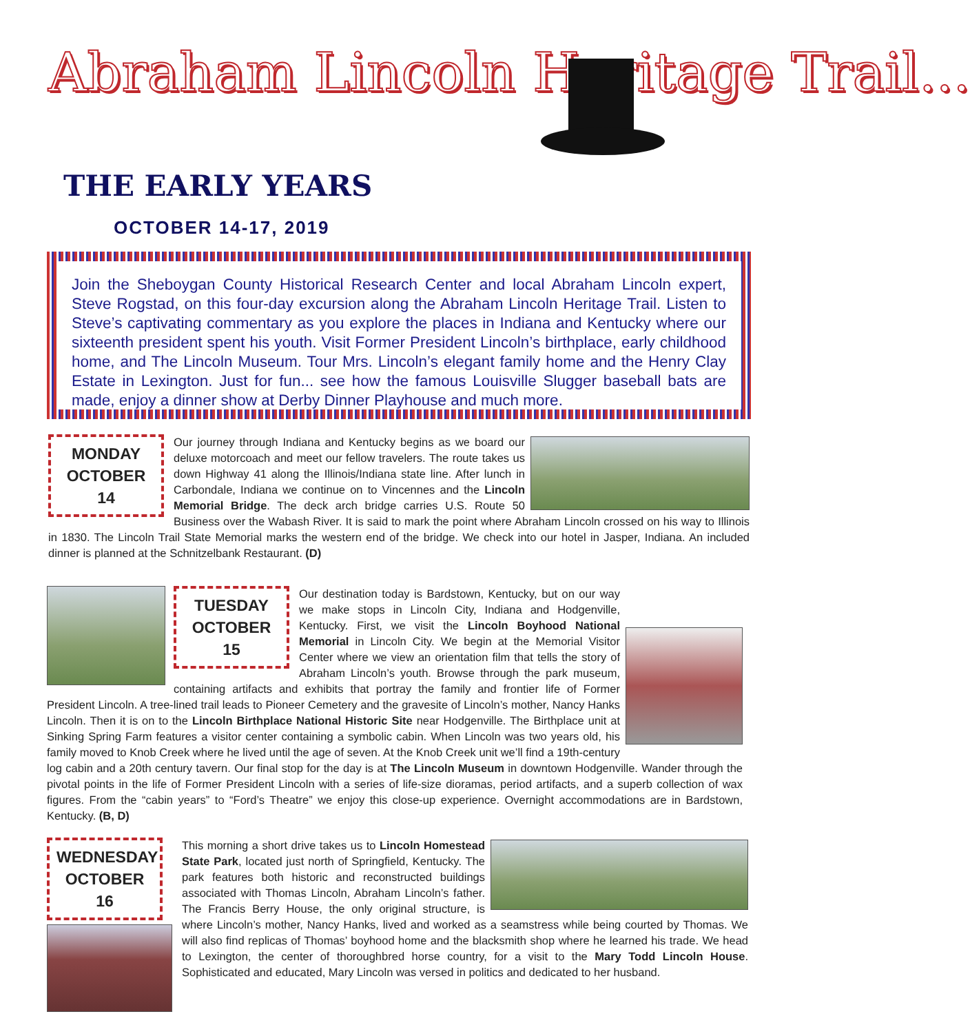Abraham Lincoln Heritage Trail...
THE EARLY YEARS
OCTOBER 14-17, 2019
Join the Sheboygan County Historical Research Center and local Abraham Lincoln expert, Steve Rogstad, on this four-day excursion along the Abraham Lincoln Heritage Trail. Listen to Steve’s captivating commentary as you explore the places in Indiana and Kentucky where our sixteenth president spent his youth. Visit Former President Lincoln’s birthplace, early childhood home, and The Lincoln Museum. Tour Mrs. Lincoln’s elegant family home and the Henry Clay Estate in Lexington. Just for fun... see how the famous Louisville Slugger baseball bats are made, enjoy a dinner show at Derby Dinner Playhouse and much more.
MONDAY
OCTOBER 14
Our journey through Indiana and Kentucky begins as we board our deluxe motorcoach and meet our fellow travelers. The route takes us down Highway 41 along the Illinois/Indiana state line. After lunch in Carbondale, Indiana we continue on to Vincennes and the Lincoln Memorial Bridge. The deck arch bridge carries U.S. Route 50 Business over the Wabash River. It is said to mark the point where Abraham Lincoln crossed on his way to Illinois in 1830. The Lincoln Trail State Memorial marks the western end of the bridge. We check into our hotel in Jasper, Indiana. An included dinner is planned at the Schnitzelbank Restaurant. (D)
TUESDAY
OCTOBER 15
Our destination today is Bardstown, Kentucky, but on our way we make stops in Lincoln City, Indiana and Hodgenville, Kentucky. First, we visit the Lincoln Boyhood National Memorial in Lincoln City. We begin at the Memorial Visitor Center where we view an orientation film that tells the story of Abraham Lincoln’s youth. Browse through the park museum, containing artifacts and exhibits that portray the family and frontier life of Former President Lincoln. A tree-lined trail leads to Pioneer Cemetery and the gravesite of Lincoln’s mother, Nancy Hanks Lincoln. Then it is on to the Lincoln Birthplace National Historic Site near Hodgenville. The Birthplace unit at Sinking Spring Farm features a visitor center containing a symbolic cabin. When Lincoln was two years old, his family moved to Knob Creek where he lived until the age of seven. At the Knob Creek unit we’ll find a 19th-century log cabin and a 20th century tavern. Our final stop for the day is at The Lincoln Museum in downtown Hodgenville. Wander through the pivotal points in the life of Former President Lincoln with a series of life-size dioramas, period artifacts, and a superb collection of wax figures. From the “cabin years” to “Ford’s Theatre” we enjoy this close-up experience. Overnight accommodations are in Bardstown, Kentucky. (B, D)
WEDNESDAY
OCTOBER 16
This morning a short drive takes us to Lincoln Homestead State Park, located just north of Springfield, Kentucky. The park features both historic and reconstructed buildings associated with Thomas Lincoln, Abraham Lincoln’s father. The Francis Berry House, the only original structure, is where Lincoln’s mother, Nancy Hanks, lived and worked as a seamstress while being courted by Thomas. We will also find replicas of Thomas’ boyhood home and the blacksmith shop where he learned his trade. We head to Lexington, the center of thoroughbred horse country, for a visit to the Mary Todd Lincoln House. Sophisticated and educated, Mary Lincoln was versed in politics and dedicated to her husband.